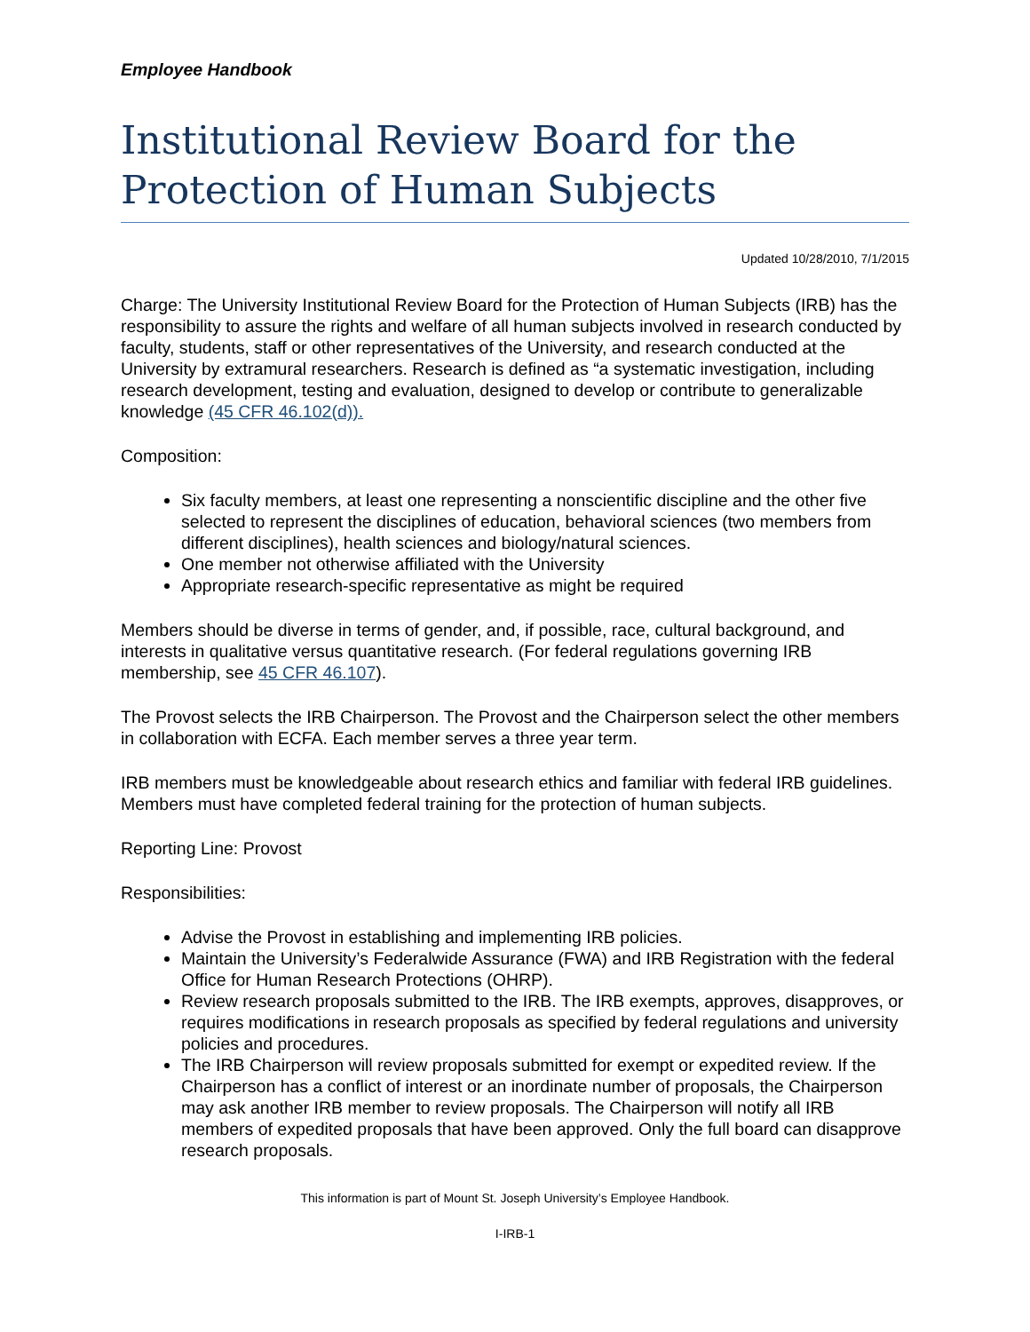Employee Handbook
Institutional Review Board for the Protection of Human Subjects
Updated 10/28/2010, 7/1/2015
Charge: The University Institutional Review Board for the Protection of Human Subjects (IRB) has the responsibility to assure the rights and welfare of all human subjects involved in research conducted by faculty, students, staff or other representatives of the University, and research conducted at the University by extramural researchers. Research is defined as “a systematic investigation, including research development, testing and evaluation, designed to develop or contribute to generalizable knowledge (45 CFR 46.102(d)).
Composition:
Six faculty members, at least one representing a nonscientific discipline and the other five selected to represent the disciplines of education, behavioral sciences (two members from different disciplines), health sciences and biology/natural sciences.
One member not otherwise affiliated with the University
Appropriate research-specific representative as might be required
Members should be diverse in terms of gender, and, if possible, race, cultural background, and interests in qualitative versus quantitative research. (For federal regulations governing IRB membership, see 45 CFR 46.107).
The Provost selects the IRB Chairperson. The Provost and the Chairperson select the other members in collaboration with ECFA. Each member serves a three year term.
IRB members must be knowledgeable about research ethics and familiar with federal IRB guidelines. Members must have completed federal training for the protection of human subjects.
Reporting Line: Provost
Responsibilities:
Advise the Provost in establishing and implementing IRB policies.
Maintain the University’s Federalwide Assurance (FWA) and IRB Registration with the federal Office for Human Research Protections (OHRP).
Review research proposals submitted to the IRB. The IRB exempts, approves, disapproves, or requires modifications in research proposals as specified by federal regulations and university policies and procedures.
The IRB Chairperson will review proposals submitted for exempt or expedited review. If the Chairperson has a conflict of interest or an inordinate number of proposals, the Chairperson may ask another IRB member to review proposals. The Chairperson will notify all IRB members of expedited proposals that have been approved. Only the full board can disapprove research proposals.
This information is part of Mount St. Joseph University’s Employee Handbook.
I-IRB-1